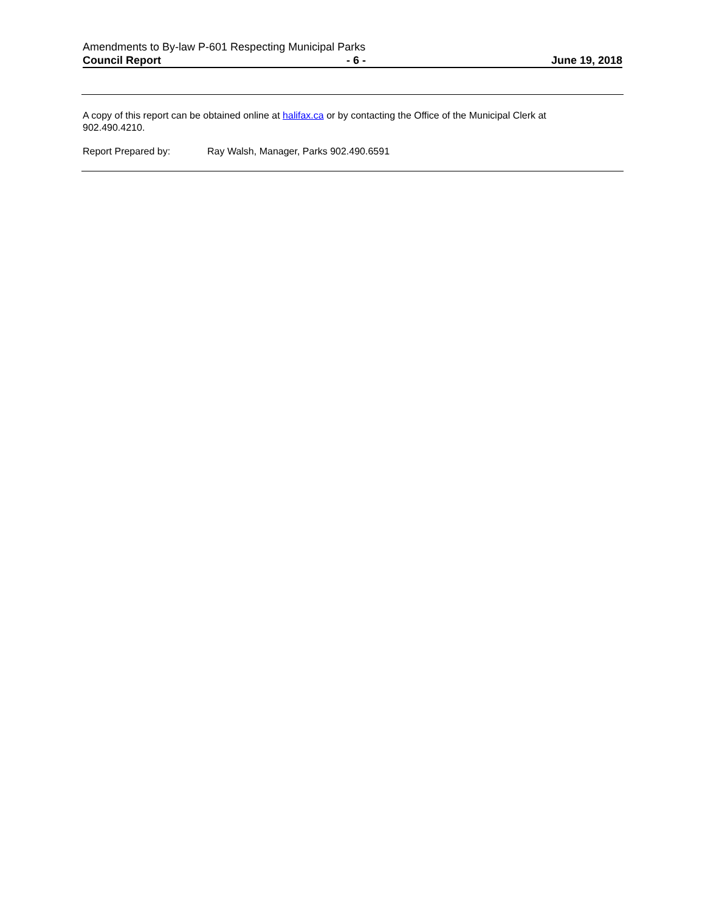Amendments to By-law P-601 Respecting Municipal Parks
Council Report - 6 - June 19, 2018
A copy of this report can be obtained online at halifax.ca or by contacting the Office of the Municipal Clerk at
902.490.4210.
Report Prepared by: Ray Walsh, Manager, Parks 902.490.6591